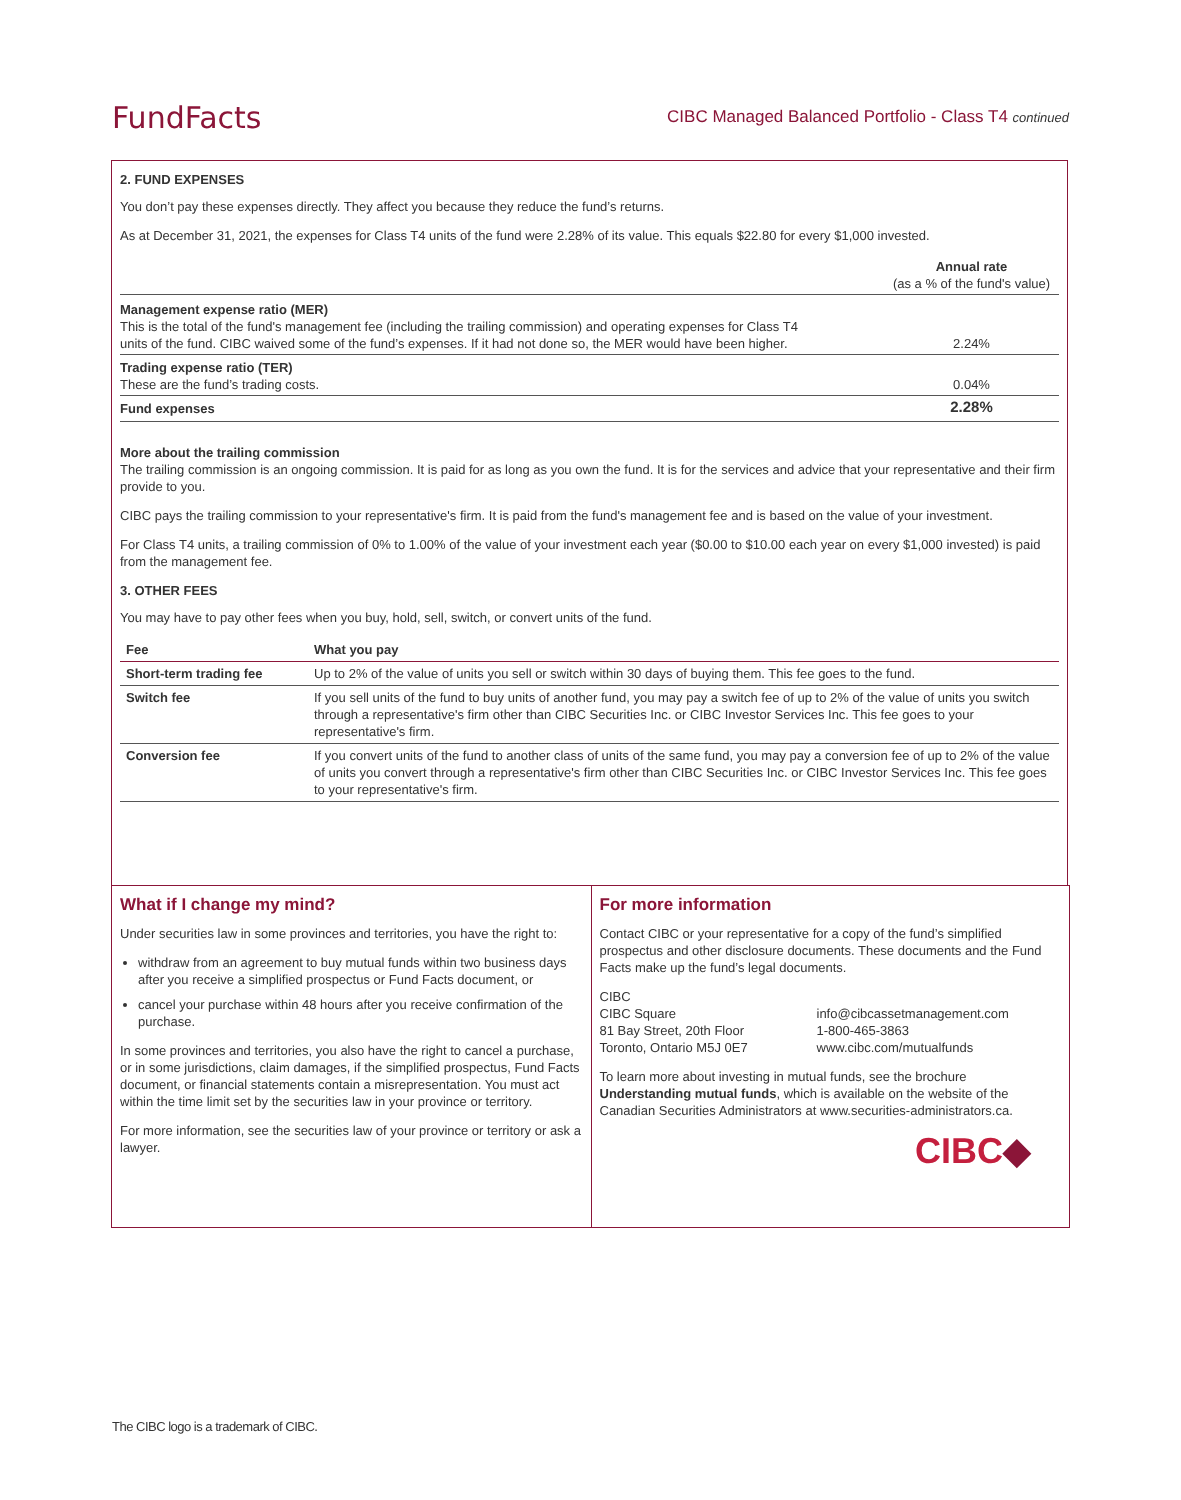FundFacts
CIBC Managed Balanced Portfolio - Class T4 continued
2. FUND EXPENSES
You don’t pay these expenses directly. They affect you because they reduce the fund’s returns.
As at December 31, 2021, the expenses for Class T4 units of the fund were 2.28% of its value. This equals $22.80 for every $1,000 invested.
| | Annual rate (as a % of the fund's value) |
| Management expense ratio (MER) This is the total of the fund's management fee (including the trailing commission) and operating expenses for Class T4 units of the fund. CIBC waived some of the fund’s expenses. If it had not done so, the MER would have been higher. | 2.24% |
| Trading expense ratio (TER) These are the fund’s trading costs. | 0.04% |
| Fund expenses | 2.28% |
More about the trailing commission
The trailing commission is an ongoing commission. It is paid for as long as you own the fund. It is for the services and advice that your representative and their firm provide to you.
CIBC pays the trailing commission to your representative's firm. It is paid from the fund's management fee and is based on the value of your investment.
For Class T4 units, a trailing commission of 0% to 1.00% of the value of your investment each year ($0.00 to $10.00 each year on every $1,000 invested) is paid from the management fee.
3. OTHER FEES
You may have to pay other fees when you buy, hold, sell, switch, or convert units of the fund.
| Fee | What you pay |
| --- | --- |
| Short-term trading fee | Up to 2% of the value of units you sell or switch within 30 days of buying them. This fee goes to the fund. |
| Switch fee | If you sell units of the fund to buy units of another fund, you may pay a switch fee of up to 2% of the value of units you switch through a representative's firm other than CIBC Securities Inc. or CIBC Investor Services Inc. This fee goes to your representative's firm. |
| Conversion fee | If you convert units of the fund to another class of units of the same fund, you may pay a conversion fee of up to 2% of the value of units you convert through a representative's firm other than CIBC Securities Inc. or CIBC Investor Services Inc. This fee goes to your representative's firm. |
What if I change my mind?
Under securities law in some provinces and territories, you have the right to:
withdraw from an agreement to buy mutual funds within two business days after you receive a simplified prospectus or Fund Facts document, or
cancel your purchase within 48 hours after you receive confirmation of the purchase.
In some provinces and territories, you also have the right to cancel a purchase, or in some jurisdictions, claim damages, if the simplified prospectus, Fund Facts document, or financial statements contain a misrepresentation. You must act within the time limit set by the securities law in your province or territory.
For more information, see the securities law of your province or territory or ask a lawyer.
For more information
Contact CIBC or your representative for a copy of the fund’s simplified prospectus and other disclosure documents. These documents and the Fund Facts make up the fund’s legal documents.
CIBC
CIBC Square
81 Bay Street, 20th Floor
Toronto, Ontario M5J 0E7
info@cibcassetmanagement.com
1-800-465-3863
www.cibc.com/mutualfunds
To learn more about investing in mutual funds, see the brochure Understanding mutual funds, which is available on the website of the Canadian Securities Administrators at www.securities-administrators.ca.
CIBC◆
The CIBC logo is a trademark of CIBC.